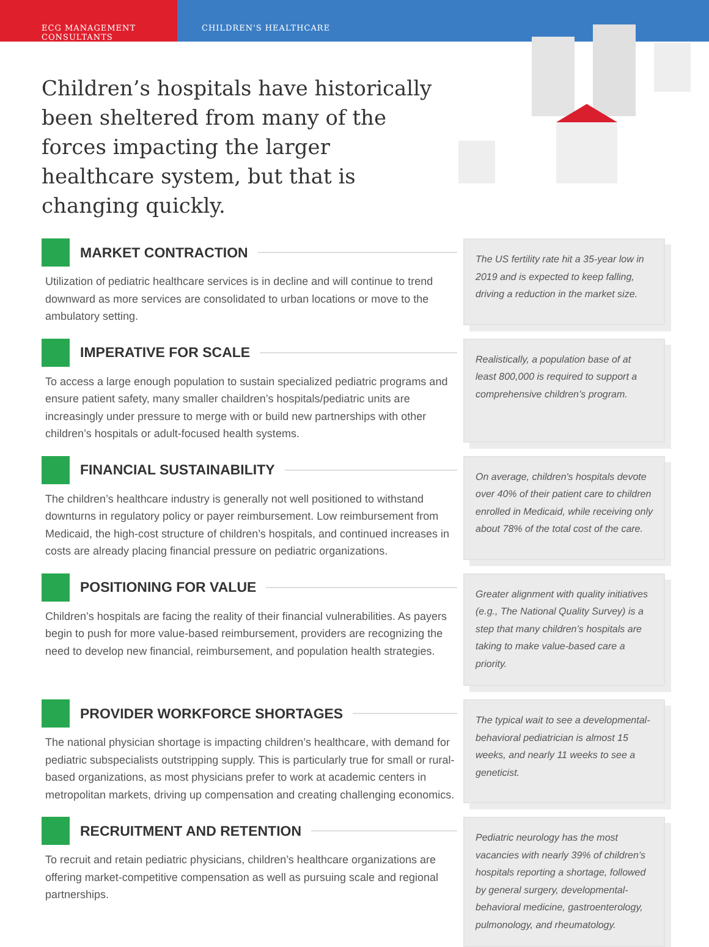ECG MANAGEMENT CONSULTANTS CHILDREN'S HEALTHCARE
Children’s hospitals have historically been sheltered from many of the forces impacting the larger healthcare system, but that is changing quickly.
MARKET CONTRACTION
Utilization of pediatric healthcare services is in decline and will continue to trend downward as more services are consolidated to urban locations or move to the ambulatory setting.
The US fertility rate hit a 35-year low in 2019 and is expected to keep falling, driving a reduction in the market size.
IMPERATIVE FOR SCALE
To access a large enough population to sustain specialized pediatric programs and ensure patient safety, many smaller chaildren’s hospitals/pediatric units are increasingly under pressure to merge with or build new partnerships with other children’s hospitals or adult-focused health systems.
Realistically, a population base of at least 800,000 is required to support a comprehensive children’s program.
FINANCIAL SUSTAINABILITY
The children’s healthcare industry is generally not well positioned to withstand downturns in regulatory policy or payer reimbursement. Low reimbursement from Medicaid, the high-cost structure of children’s hospitals, and continued increases in costs are already placing financial pressure on pediatric organizations.
On average, children's hospitals devote over 40% of their patient care to children enrolled in Medicaid, while receiving only about 78% of the total cost of the care.
POSITIONING FOR VALUE
Children’s hospitals are facing the reality of their financial vulnerabilities. As payers begin to push for more value-based reimbursement, providers are recognizing the need to develop new financial, reimbursement, and population health strategies.
Greater alignment with quality initiatives (e.g., The National Quality Survey) is a step that many children’s hospitals are taking to make value-based care a priority.
PROVIDER WORKFORCE SHORTAGES
The national physician shortage is impacting children’s healthcare, with demand for pediatric subspecialists outstripping supply. This is particularly true for small or rural-based organizations, as most physicians prefer to work at academic centers in metropolitan markets, driving up compensation and creating challenging economics.
The typical wait to see a developmental-behavioral pediatrician is almost 15 weeks, and nearly 11 weeks to see a geneticist.
RECRUITMENT AND RETENTION
To recruit and retain pediatric physicians, children’s healthcare organizations are offering market-competitive compensation as well as pursuing scale and regional partnerships.
Pediatric neurology has the most vacancies with nearly 39% of children’s hospitals reporting a shortage, followed by general surgery, developmental-behavioral medicine, gastroenterology, pulmonology, and rheumatology.